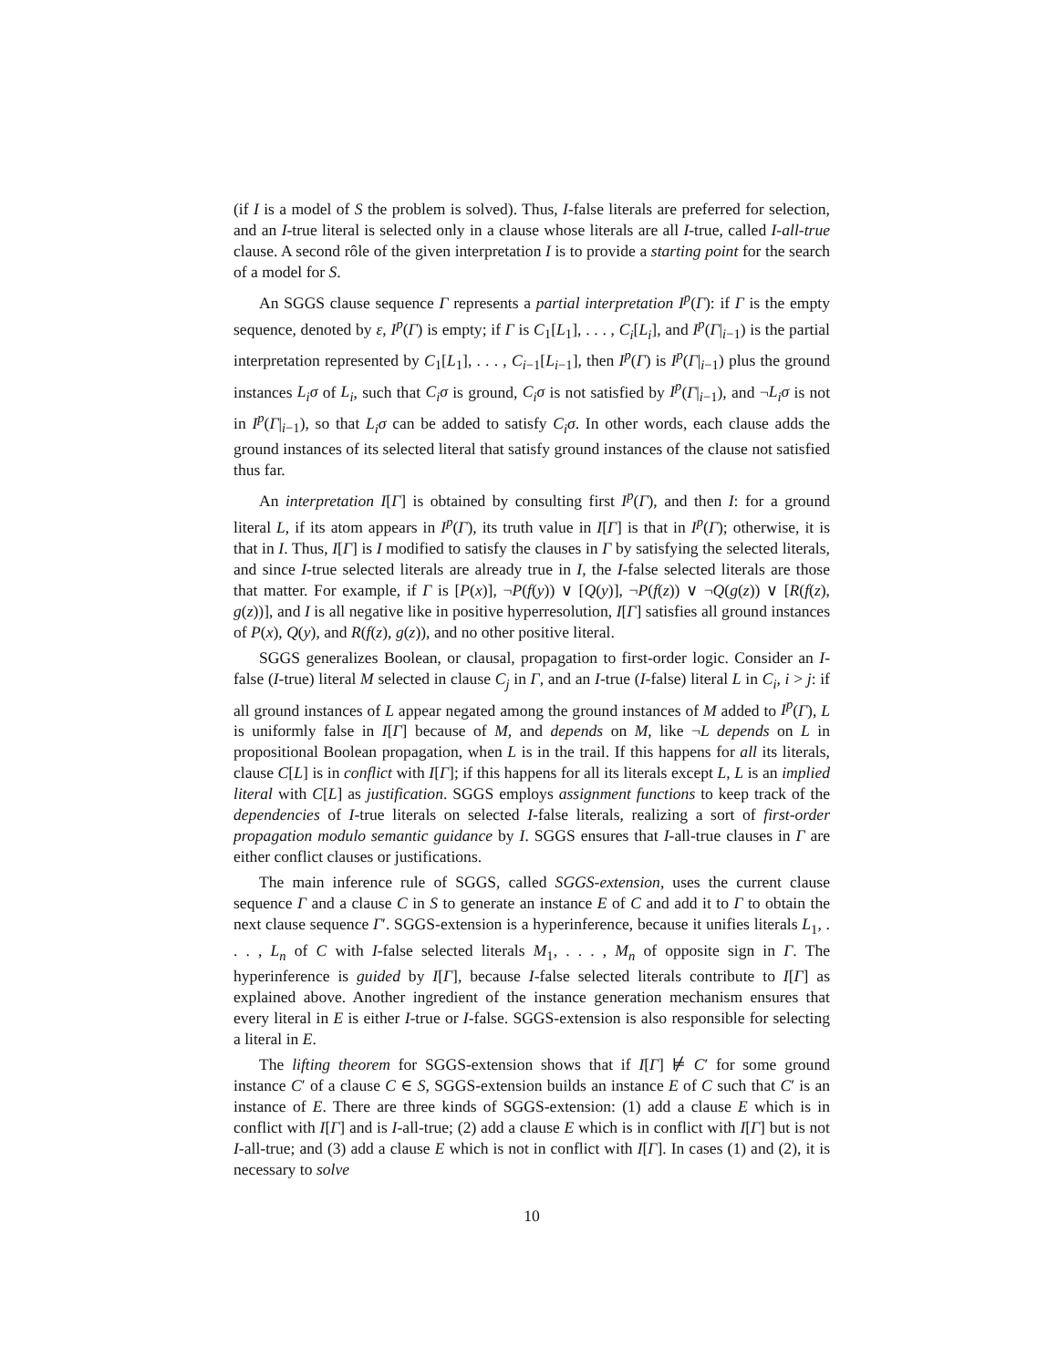(if I is a model of S the problem is solved). Thus, I-false literals are preferred for selection, and an I-true literal is selected only in a clause whose literals are all I-true, called I-all-true clause. A second rôle of the given interpretation I is to provide a starting point for the search of a model for S.
An SGGS clause sequence Γ represents a partial interpretation I<sup>p</sup>(Γ): if Γ is the empty sequence, denoted by ε, I<sup>p</sup>(Γ) is empty; if Γ is C<sub>1</sub>[L<sub>1</sub>], . . . , C<sub>i</sub>[L<sub>i</sub>], and I<sup>p</sup>(Γ|<sub>i−1</sub>) is the partial interpretation represented by C<sub>1</sub>[L<sub>1</sub>], . . . , C<sub>i−1</sub>[L<sub>i−1</sub>], then I<sup>p</sup>(Γ) is I<sup>p</sup>(Γ|<sub>i−1</sub>) plus the ground instances L<sub>i</sub>σ of L<sub>i</sub>, such that C<sub>i</sub>σ is ground, C<sub>i</sub>σ is not satisfied by I<sup>p</sup>(Γ|<sub>i−1</sub>), and ¬L<sub>i</sub>σ is not in I<sup>p</sup>(Γ|<sub>i−1</sub>), so that L<sub>i</sub>σ can be added to satisfy C<sub>i</sub>σ. In other words, each clause adds the ground instances of its selected literal that satisfy ground instances of the clause not satisfied thus far.
An interpretation I[Γ] is obtained by consulting first I<sup>p</sup>(Γ), and then I: for a ground literal L, if its atom appears in I<sup>p</sup>(Γ), its truth value in I[Γ] is that in I<sup>p</sup>(Γ); otherwise, it is that in I. Thus, I[Γ] is I modified to satisfy the clauses in Γ by satisfying the selected literals, and since I-true selected literals are already true in I, the I-false selected literals are those that matter. For example, if Γ is [P(x)], ¬P(f(y)) ∨ [Q(y)], ¬P(f(z)) ∨ ¬Q(g(z)) ∨ [R(f(z), g(z))], and I is all negative like in positive hyperresolution, I[Γ] satisfies all ground instances of P(x), Q(y), and R(f(z), g(z)), and no other positive literal.
SGGS generalizes Boolean, or clausal, propagation to first-order logic. Consider an I-false (I-true) literal M selected in clause C<sub>j</sub> in Γ, and an I-true (I-false) literal L in C<sub>i</sub>, i > j: if all ground instances of L appear negated among the ground instances of M added to I<sup>p</sup>(Γ), L is uniformly false in I[Γ] because of M, and depends on M, like ¬L depends on L in propositional Boolean propagation, when L is in the trail. If this happens for all its literals, clause C[L] is in conflict with I[Γ]; if this happens for all its literals except L, L is an implied literal with C[L] as justification. SGGS employs assignment functions to keep track of the dependencies of I-true literals on selected I-false literals, realizing a sort of first-order propagation modulo semantic guidance by I. SGGS ensures that I-all-true clauses in Γ are either conflict clauses or justifications.
The main inference rule of SGGS, called SGGS-extension, uses the current clause sequence Γ and a clause C in S to generate an instance E of C and add it to Γ to obtain the next clause sequence Γ′. SGGS-extension is a hyperinference, because it unifies literals L<sub>1</sub>, . . . , L<sub>n</sub> of C with I-false selected literals M<sub>1</sub>, . . . , M<sub>n</sub> of opposite sign in Γ. The hyperinference is guided by I[Γ], because I-false selected literals contribute to I[Γ] as explained above. Another ingredient of the instance generation mechanism ensures that every literal in E is either I-true or I-false. SGGS-extension is also responsible for selecting a literal in E.
The lifting theorem for SGGS-extension shows that if I[Γ] ⊭ C′ for some ground instance C′ of a clause C ∈ S, SGGS-extension builds an instance E of C such that C′ is an instance of E. There are three kinds of SGGS-extension: (1) add a clause E which is in conflict with I[Γ] and is I-all-true; (2) add a clause E which is in conflict with I[Γ] but is not I-all-true; and (3) add a clause E which is not in conflict with I[Γ]. In cases (1) and (2), it is necessary to solve
10